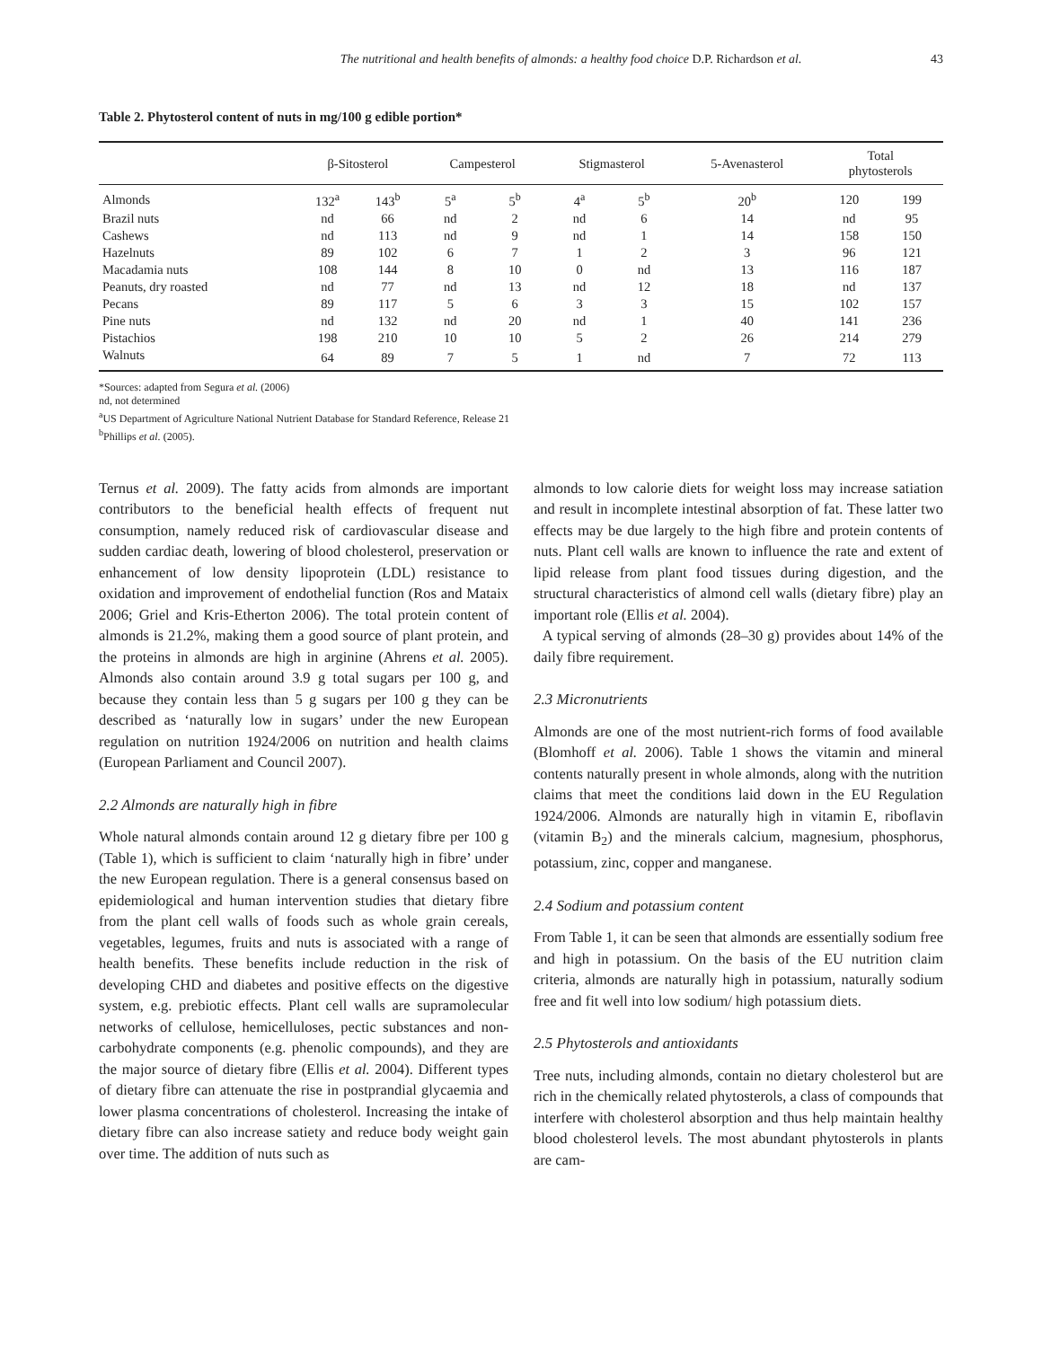The nutritional and health benefits of almonds: a healthy food choice D.P. Richardson et al. 43
Table 2. Phytosterol content of nuts in mg/100 g edible portion*
| | β-Sitosterol | | Campesterol | | Stigmasterol | | 5-Avenasterol | Total phytosterols | |
| --- | --- | --- | --- | --- | --- | --- | --- | --- | --- |
| Almonds | 132<sup>a</sup> | 143<sup>b</sup> | 5<sup>a</sup> | 5<sup>b</sup> | 4<sup>a</sup> | 5<sup>b</sup> | 20<sup>b</sup> | 120 | 199 |
| Brazil nuts | nd | 66 | nd | 2 | nd | 6 | 14 | nd | 95 |
| Cashews | nd | 113 | nd | 9 | nd | 1 | 14 | 158 | 150 |
| Hazelnuts | 89 | 102 | 6 | 7 | 1 | 2 | 3 | 96 | 121 |
| Macadamia nuts | 108 | 144 | 8 | 10 | 0 | nd | 13 | 116 | 187 |
| Peanuts, dry roasted | nd | 77 | nd | 13 | nd | 12 | 18 | nd | 137 |
| Pecans | 89 | 117 | 5 | 6 | 3 | 3 | 15 | 102 | 157 |
| Pine nuts | nd | 132 | nd | 20 | nd | 1 | 40 | 141 | 236 |
| Pistachios | 198 | 210 | 10 | 10 | 5 | 2 | 26 | 214 | 279 |
| Walnuts | 64 | 89 | 7 | 5 | 1 | nd | 7 | 72 | 113 |
*Sources: adapted from Segura et al. (2006)
nd, not determined
<sup>a</sup> US Department of Agriculture National Nutrient Database for Standard Reference, Release 21
<sup>b</sup> Phillips et al. (2005).
Ternus et al. 2009). The fatty acids from almonds are important contributors to the beneficial health effects of frequent nut consumption, namely reduced risk of cardiovascular disease and sudden cardiac death, lowering of blood cholesterol, preservation or enhancement of low density lipoprotein (LDL) resistance to oxidation and improvement of endothelial function (Ros and Mataix 2006; Griel and Kris-Etherton 2006). The total protein content of almonds is 21.2%, making them a good source of plant protein, and the proteins in almonds are high in arginine (Ahrens et al. 2005). Almonds also contain around 3.9 g total sugars per 100 g, and because they contain less than 5 g sugars per 100 g they can be described as ‘naturally low in sugars’ under the new European regulation on nutrition 1924/2006 on nutrition and health claims (European Parliament and Council 2007).
2.2 Almonds are naturally high in fibre
Whole natural almonds contain around 12 g dietary fibre per 100 g (Table 1), which is sufficient to claim ‘naturally high in fibre’ under the new European regulation. There is a general consensus based on epidemiological and human intervention studies that dietary fibre from the plant cell walls of foods such as whole grain cereals, vegetables, legumes, fruits and nuts is associated with a range of health benefits. These benefits include reduction in the risk of developing CHD and diabetes and positive effects on the digestive system, e.g. prebiotic effects. Plant cell walls are supramolecular networks of cellulose, hemicelluloses, pectic substances and non-carbohydrate components (e.g. phenolic compounds), and they are the major source of dietary fibre (Ellis et al. 2004). Different types of dietary fibre can attenuate the rise in postprandial glycaemia and lower plasma concentrations of cholesterol. Increasing the intake of dietary fibre can also increase satiety and reduce body weight gain over time. The addition of nuts such as
almonds to low calorie diets for weight loss may increase satiation and result in incomplete intestinal absorption of fat. These latter two effects may be due largely to the high fibre and protein contents of nuts. Plant cell walls are known to influence the rate and extent of lipid release from plant food tissues during digestion, and the structural characteristics of almond cell walls (dietary fibre) play an important role (Ellis et al. 2004).
A typical serving of almonds (28–30 g) provides about 14% of the daily fibre requirement.
2.3 Micronutrients
Almonds are one of the most nutrient-rich forms of food available (Blomhoff et al. 2006). Table 1 shows the vitamin and mineral contents naturally present in whole almonds, along with the nutrition claims that meet the conditions laid down in the EU Regulation 1924/2006. Almonds are naturally high in vitamin E, riboflavin (vitamin B<sub>2</sub>) and the minerals calcium, magnesium, phosphorus, potassium, zinc, copper and manganese.
2.4 Sodium and potassium content
From Table 1, it can be seen that almonds are essentially sodium free and high in potassium. On the basis of the EU nutrition claim criteria, almonds are naturally high in potassium, naturally sodium free and fit well into low sodium/ high potassium diets.
2.5 Phytosterols and antioxidants
Tree nuts, including almonds, contain no dietary cholesterol but are rich in the chemically related phytosterols, a class of compounds that interfere with cholesterol absorption and thus help maintain healthy blood cholesterol levels. The most abundant phytosterols in plants are cam-